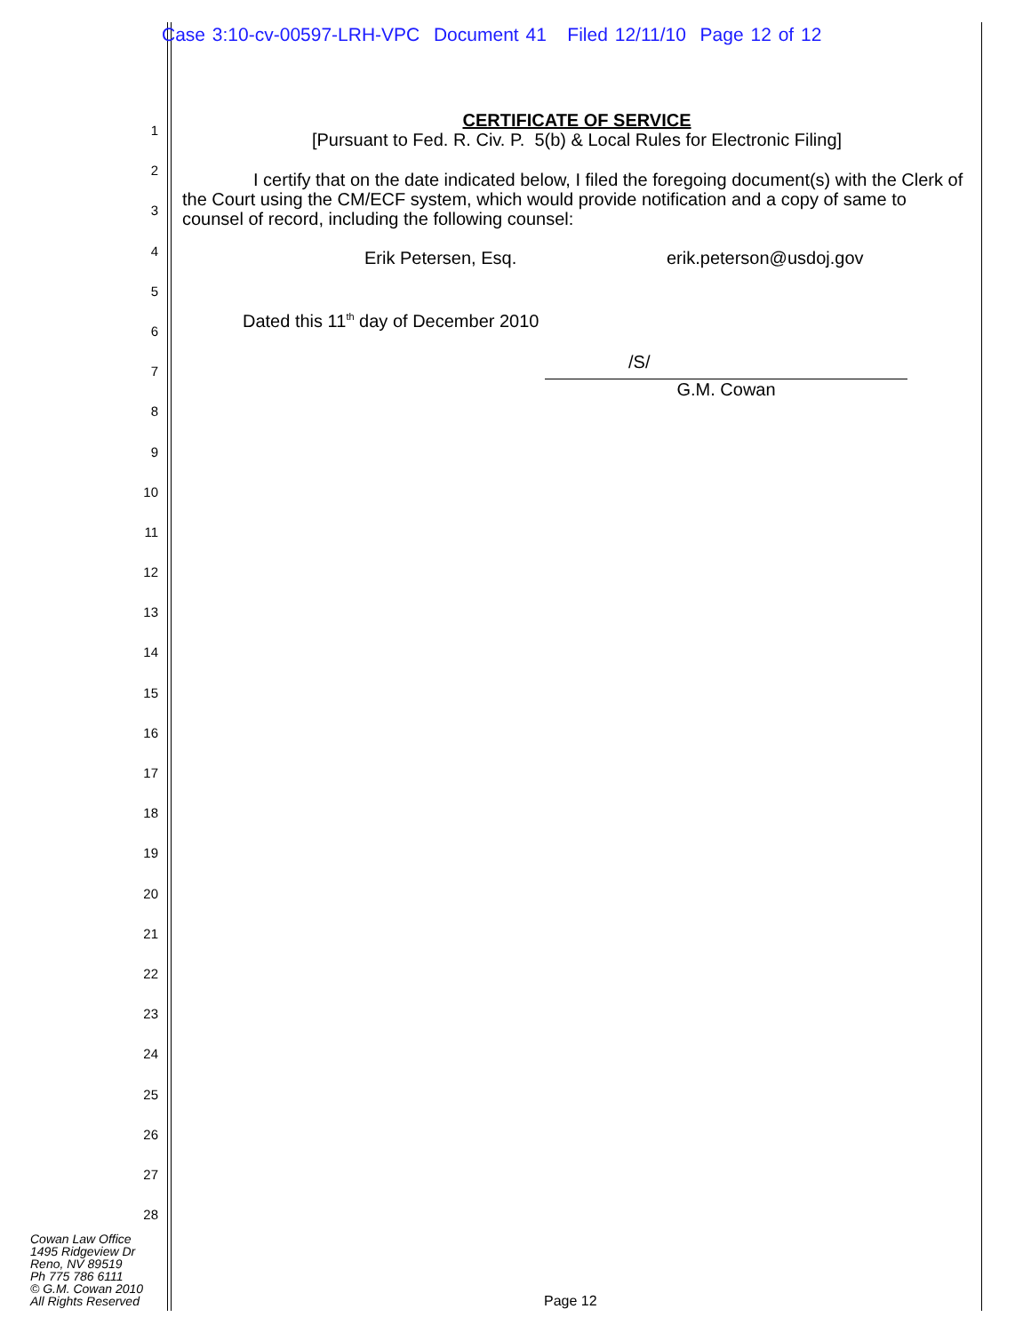Case 3:10-cv-00597-LRH-VPC Document 41 Filed 12/11/10 Page 12 of 12
1
2
3
4
5
6
7
8
9
10
11
12
13
14
15
16
17
18
19
20
21
22
23
24
25
26
27
28
CERTIFICATE OF SERVICE
[Pursuant to Fed. R. Civ. P. 5(b) & Local Rules for Electronic Filing]
I certify that on the date indicated below, I filed the foregoing document(s) with the Clerk of the Court using the CM/ECF system, which would provide notification and a copy of same to counsel of record, including the following counsel:
Erik Petersen, Esq. erik.peterson@usdoj.gov
Dated this 11<sup>th</sup> day of December 2010
/S/
G.M. Cowan
Cowan Law Office
1495 Ridgeview Dr
Reno, NV 89519
Ph 775 786 6111
© G.M. Cowan 2010
All Rights Reserved
Page 12